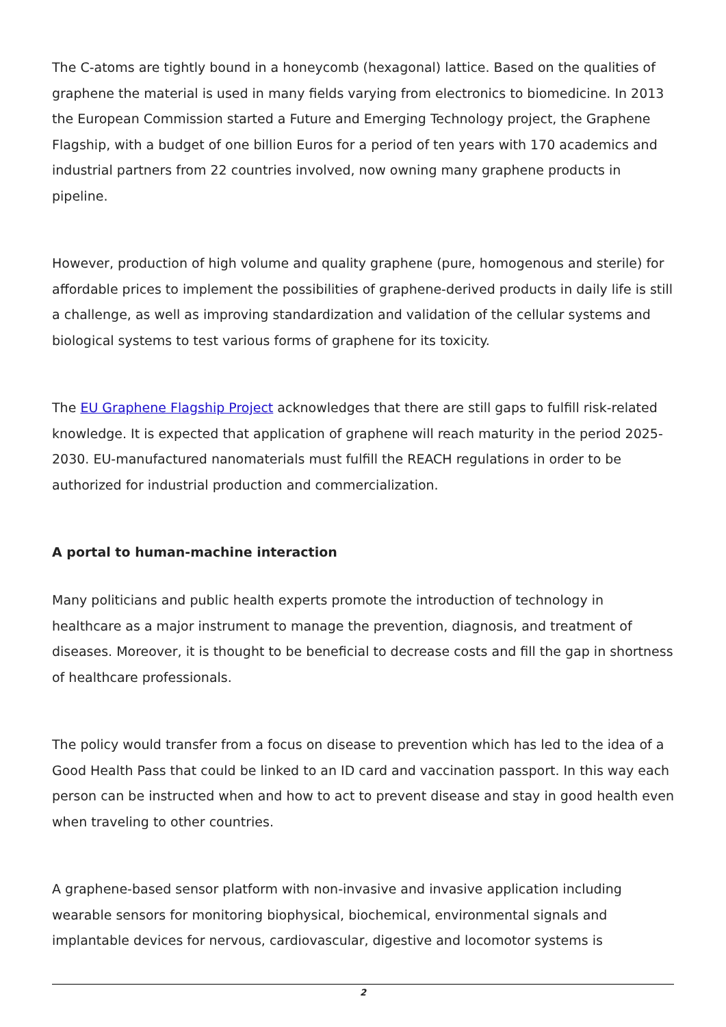The C-atoms are tightly bound in a honeycomb (hexagonal) lattice. Based on the qualities of graphene the material is used in many fields varying from electronics to biomedicine. In 2013 the European Commission started a Future and Emerging Technology project, the Graphene Flagship, with a budget of one billion Euros for a period of ten years with 170 academics and industrial partners from 22 countries involved, now owning many graphene products in pipeline.
However, production of high volume and quality graphene (pure, homogenous and sterile) for affordable prices to implement the possibilities of graphene-derived products in daily life is still a challenge, as well as improving standardization and validation of the cellular systems and biological systems to test various forms of graphene for its toxicity.
The EU Graphene Flagship Project acknowledges that there are still gaps to fulfill risk-related knowledge. It is expected that application of graphene will reach maturity in the period 2025-2030. EU-manufactured nanomaterials must fulfill the REACH regulations in order to be authorized for industrial production and commercialization.
A portal to human-machine interaction
Many politicians and public health experts promote the introduction of technology in healthcare as a major instrument to manage the prevention, diagnosis, and treatment of diseases. Moreover, it is thought to be beneficial to decrease costs and fill the gap in shortness of healthcare professionals.
The policy would transfer from a focus on disease to prevention which has led to the idea of a Good Health Pass that could be linked to an ID card and vaccination passport. In this way each person can be instructed when and how to act to prevent disease and stay in good health even when traveling to other countries.
A graphene-based sensor platform with non-invasive and invasive application including wearable sensors for monitoring biophysical, biochemical, environmental signals and implantable devices for nervous, cardiovascular, digestive and locomotor systems is
2